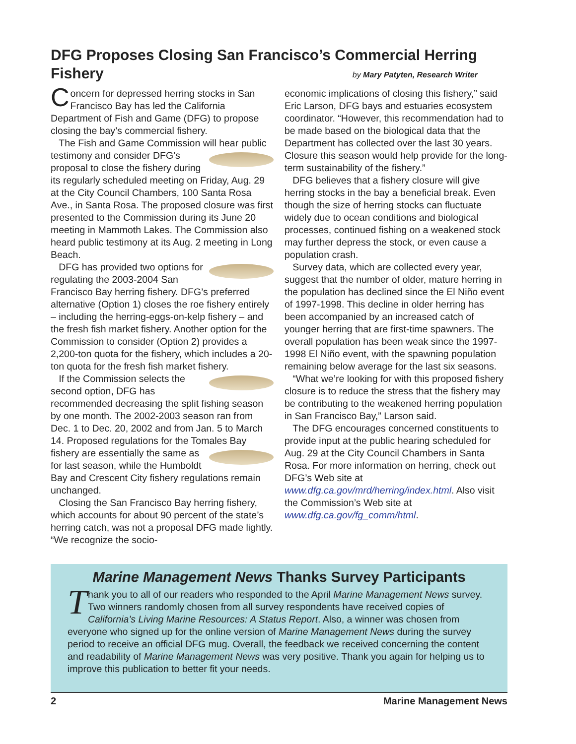DFG Proposes Closing San Francisco’s Commercial Herring Fishery
by Mary Patyten, Research Writer
Concern for depressed herring stocks in San Francisco Bay has led the California Department of Fish and Game (DFG) to propose closing the bay’s commercial fishery.
The Fish and Game Commission will hear public testimony and consider DFG’s proposal to close the fishery during its regularly scheduled meeting on Friday, Aug. 29 at the City Council Chambers, 100 Santa Rosa Ave., in Santa Rosa. The proposed closure was first presented to the Commission during its June 20 meeting in Mammoth Lakes. The Commission also heard public testimony at its Aug. 2 meeting in Long Beach.
DFG has provided two options for regulating the 2003-2004 San Francisco Bay herring fishery. DFG’s preferred alternative (Option 1) closes the roe fishery entirely – including the herring-eggs-on-kelp fishery – and the fresh fish market fishery. Another option for the Commission to consider (Option 2) provides a 2,200-ton quota for the fishery, which includes a 20-ton quota for the fresh fish market fishery.
If the Commission selects the second option, DFG has recommended decreasing the split fishing season by one month. The 2002-2003 season ran from Dec. 1 to Dec. 20, 2002 and from Jan. 5 to March 14. Proposed regulations for the Tomales Bay fishery are essentially the same as for last season, while the Humboldt Bay and Crescent City fishery regulations remain unchanged.
Closing the San Francisco Bay herring fishery, which accounts for about 90 percent of the state’s herring catch, was not a proposal DFG made lightly. “We recognize the socio-
economic implications of closing this fishery,” said Eric Larson, DFG bays and estuaries ecosystem coordinator. “However, this recommendation had to be made based on the biological data that the Department has collected over the last 30 years. Closure this season would help provide for the long-term sustainability of the fishery.”
DFG believes that a fishery closure will give herring stocks in the bay a beneficial break. Even though the size of herring stocks can fluctuate widely due to ocean conditions and biological processes, continued fishing on a weakened stock may further depress the stock, or even cause a population crash.
Survey data, which are collected every year, suggest that the number of older, mature herring in the population has declined since the El Niño event of 1997-1998. This decline in older herring has been accompanied by an increased catch of younger herring that are first-time spawners. The overall population has been weak since the 1997-1998 El Niño event, with the spawning population remaining below average for the last six seasons.
“What we’re looking for with this proposed fishery closure is to reduce the stress that the fishery may be contributing to the weakened herring population in San Francisco Bay,” Larson said.
The DFG encourages concerned constituents to provide input at the public hearing scheduled for Aug. 29 at the City Council Chambers in Santa Rosa. For more information on herring, check out DFG’s Web site at www.dfg.ca.gov/mrd/herring/index.html. Also visit the Commission’s Web site at www.dfg.ca.gov/fg_comm/html.
Marine Management News Thanks Survey Participants
Thank you to all of our readers who responded to the April Marine Management News survey. Two winners randomly chosen from all survey respondents have received copies of California’s Living Marine Resources: A Status Report. Also, a winner was chosen from everyone who signed up for the online version of Marine Management News during the survey period to receive an official DFG mug. Overall, the feedback we received concerning the content and readability of Marine Management News was very positive. Thank you again for helping us to improve this publication to better fit your needs.
2 Marine Management News